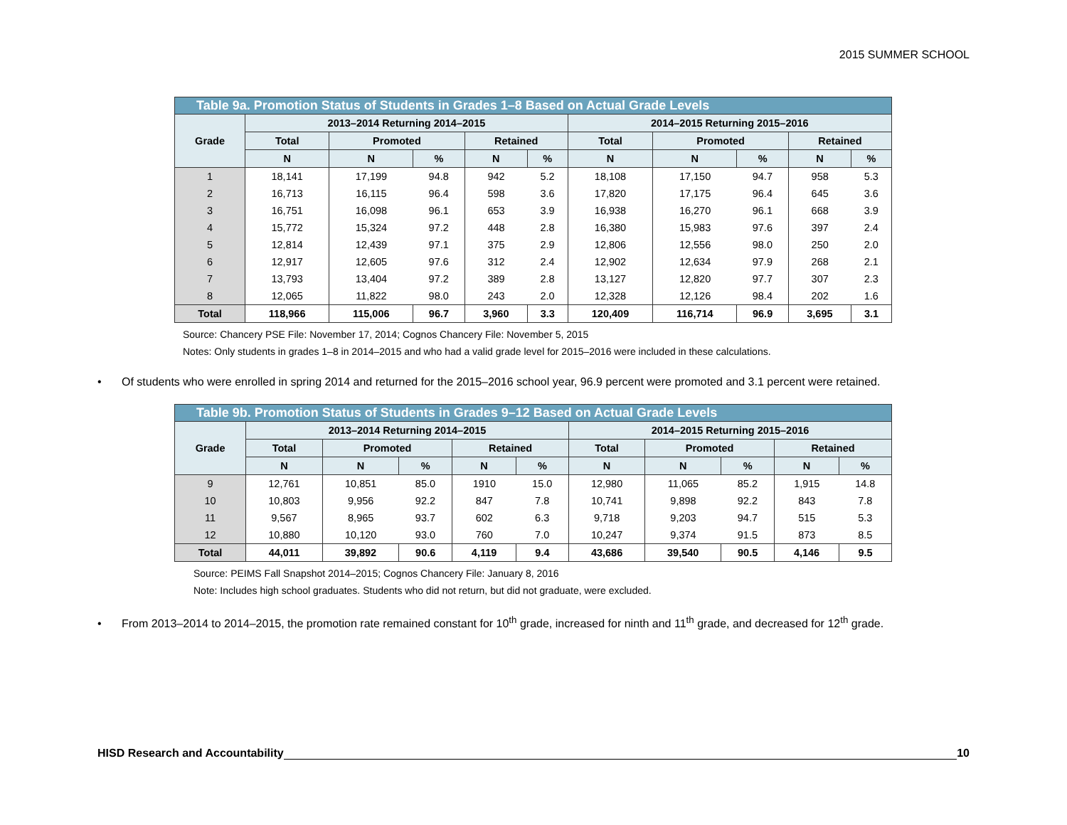2015 SUMMER SCHOOL
| Table 9a. Promotion Status of Students in Grades 1–8 Based on Actual Grade Levels | | | | | | | | | | |
| --- | --- | --- | --- | --- | --- | --- | --- | --- | --- | --- |
| Grade | 2013–2014 Returning 2014–2015 | | | | | 2014–2015 Returning 2015–2016 | | | | |
| | Total | Promoted | | Retained | | Total | Promoted | | Retained | |
| | N | N | % | N | % | N | N | % | N | % |
| 1 | 18,141 | 17,199 | 94.8 | 942 | 5.2 | 18,108 | 17,150 | 94.7 | 958 | 5.3 |
| 2 | 16,713 | 16,115 | 96.4 | 598 | 3.6 | 17,820 | 17,175 | 96.4 | 645 | 3.6 |
| 3 | 16,751 | 16,098 | 96.1 | 653 | 3.9 | 16,938 | 16,270 | 96.1 | 668 | 3.9 |
| 4 | 15,772 | 15,324 | 97.2 | 448 | 2.8 | 16,380 | 15,983 | 97.6 | 397 | 2.4 |
| 5 | 12,814 | 12,439 | 97.1 | 375 | 2.9 | 12,806 | 12,556 | 98.0 | 250 | 2.0 |
| 6 | 12,917 | 12,605 | 97.6 | 312 | 2.4 | 12,902 | 12,634 | 97.9 | 268 | 2.1 |
| 7 | 13,793 | 13,404 | 97.2 | 389 | 2.8 | 13,127 | 12,820 | 97.7 | 307 | 2.3 |
| 8 | 12,065 | 11,822 | 98.0 | 243 | 2.0 | 12,328 | 12,126 | 98.4 | 202 | 1.6 |
| Total | 118,966 | 115,006 | 96.7 | 3,960 | 3.3 | 120,409 | 116,714 | 96.9 | 3,695 | 3.1 |
Source: Chancery PSE File: November 17, 2014; Cognos Chancery File: November 5, 2015
Notes: Only students in grades 1–8 in 2014–2015 and who had a valid grade level for 2015–2016 were included in these calculations.
• Of students who were enrolled in spring 2014 and returned for the 2015–2016 school year, 96.9 percent were promoted and 3.1 percent were retained.
| Table 9b. Promotion Status of Students in Grades 9–12 Based on Actual Grade Levels | | | | | | | | | | |
| --- | --- | --- | --- | --- | --- | --- | --- | --- | --- | --- |
| Grade | 2013–2014 Returning 2014–2015 | | | | | 2014–2015 Returning 2015–2016 | | | | |
| | Total | Promoted | | Retained | | Total | Promoted | | Retained | |
| | N | N | % | N | % | N | N | % | N | % |
| 9 | 12,761 | 10,851 | 85.0 | 1910 | 15.0 | 12,980 | 11,065 | 85.2 | 1,915 | 14.8 |
| 10 | 10,803 | 9,956 | 92.2 | 847 | 7.8 | 10,741 | 9,898 | 92.2 | 843 | 7.8 |
| 11 | 9,567 | 8,965 | 93.7 | 602 | 6.3 | 9,718 | 9,203 | 94.7 | 515 | 5.3 |
| 12 | 10,880 | 10,120 | 93.0 | 760 | 7.0 | 10,247 | 9,374 | 91.5 | 873 | 8.5 |
| Total | 44,011 | 39,892 | 90.6 | 4,119 | 9.4 | 43,686 | 39,540 | 90.5 | 4,146 | 9.5 |
Source: PEIMS Fall Snapshot 2014–2015; Cognos Chancery File: January 8, 2016
Note: Includes high school graduates. Students who did not return, but did not graduate, were excluded.
• From 2013–2014 to 2014–2015, the promotion rate remained constant for 10<sup>th</sup> grade, increased for ninth and 11<sup>th</sup> grade, and decreased for 12<sup>th</sup> grade.
HISD Research and Accountability
10